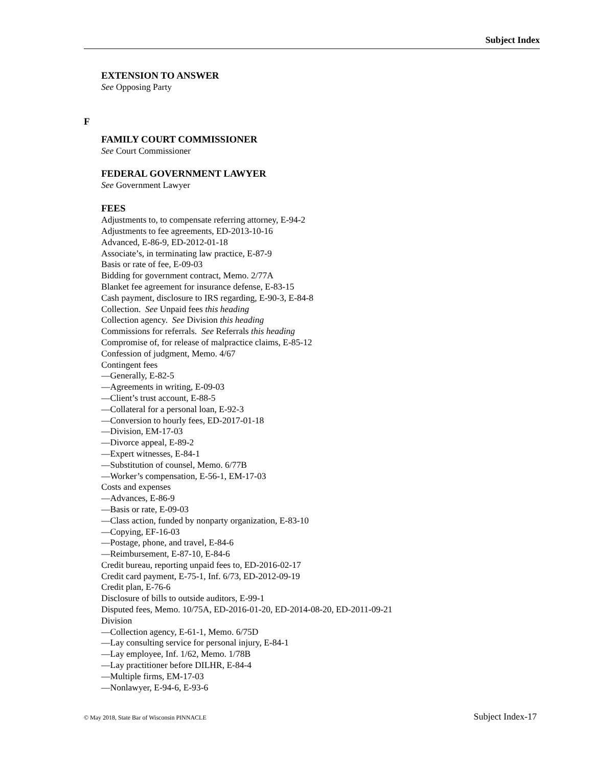Subject Index
EXTENSION TO ANSWER
See Opposing Party
F
FAMILY COURT COMMISSIONER
See Court Commissioner
FEDERAL GOVERNMENT LAWYER
See Government Lawyer
FEES
Adjustments to, to compensate referring attorney, E-94-2
Adjustments to fee agreements, ED-2013-10-16
Advanced, E-86-9, ED-2012-01-18
Associate’s, in terminating law practice, E-87-9
Basis or rate of fee, E-09-03
Bidding for government contract, Memo. 2/77A
Blanket fee agreement for insurance defense, E-83-15
Cash payment, disclosure to IRS regarding, E-90-3, E-84-8
Collection. See Unpaid fees this heading
Collection agency. See Division this heading
Commissions for referrals. See Referrals this heading
Compromise of, for release of malpractice claims, E-85-12
Confession of judgment, Memo. 4/67
Contingent fees
—Generally, E-82-5
—Agreements in writing, E-09-03
—Client’s trust account, E-88-5
—Collateral for a personal loan, E-92-3
—Conversion to hourly fees, ED-2017-01-18
—Division, EM-17-03
—Divorce appeal, E-89-2
—Expert witnesses, E-84-1
—Substitution of counsel, Memo. 6/77B
—Worker’s compensation, E-56-1, EM-17-03
Costs and expenses
—Advances, E-86-9
—Basis or rate, E-09-03
—Class action, funded by nonparty organization, E-83-10
—Copying, EF-16-03
—Postage, phone, and travel, E-84-6
—Reimbursement, E-87-10, E-84-6
Credit bureau, reporting unpaid fees to, ED-2016-02-17
Credit card payment, E-75-1, Inf. 6/73, ED-2012-09-19
Credit plan, E-76-6
Disclosure of bills to outside auditors, E-99-1
Disputed fees, Memo. 10/75A, ED-2016-01-20, ED-2014-08-20, ED-2011-09-21
Division
—Collection agency, E-61-1, Memo. 6/75D
—Lay consulting service for personal injury, E-84-1
—Lay employee, Inf. 1/62, Memo. 1/78B
—Lay practitioner before DILHR, E-84-4
—Multiple firms, EM-17-03
—Nonlawyer, E-94-6, E-93-6
© May 2018, State Bar of Wisconsin PINNACLE Subject Index-17